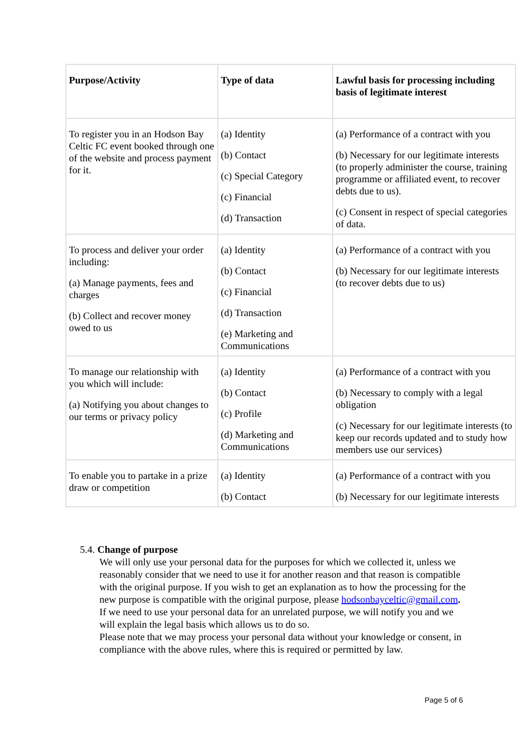| Purpose/Activity | Type of data | Lawful basis for processing including basis of legitimate interest |
| --- | --- | --- |
| To register you in an Hodson Bay Celtic FC event booked through one of the website and process payment for it. | (a) Identity (b) Contact (c) Special Category (c) Financial (d) Transaction | (a) Performance of a contract with you (b) Necessary for our legitimate interests (to properly administer the course, training programme or affiliated event, to recover debts due to us). (c) Consent in respect of special categories of data. |
| To process and deliver your order including: (a) Manage payments, fees and charges (b) Collect and recover money owed to us | (a) Identity (b) Contact (c) Financial (d) Transaction (e) Marketing and Communications | (a) Performance of a contract with you (b) Necessary for our legitimate interests (to recover debts due to us) |
| To manage our relationship with you which will include: (a) Notifying you about changes to our terms or privacy policy | (a) Identity (b) Contact (c) Profile (d) Marketing and Communications | (a) Performance of a contract with you (b) Necessary to comply with a legal obligation (c) Necessary for our legitimate interests (to keep our records updated and to study how members use our services) |
| To enable you to partake in a prize draw or competition | (a) Identity (b) Contact | (a) Performance of a contract with you (b) Necessary for our legitimate interests |
5.4. Change of purpose
We will only use your personal data for the purposes for which we collected it, unless we reasonably consider that we need to use it for another reason and that reason is compatible with the original purpose. If you wish to get an explanation as to how the processing for the new purpose is compatible with the original purpose, please hodsonbayceltic@gmail.com.
If we need to use your personal data for an unrelated purpose, we will notify you and we will explain the legal basis which allows us to do so.
Please note that we may process your personal data without your knowledge or consent, in compliance with the above rules, where this is required or permitted by law.
Page 5 of 6